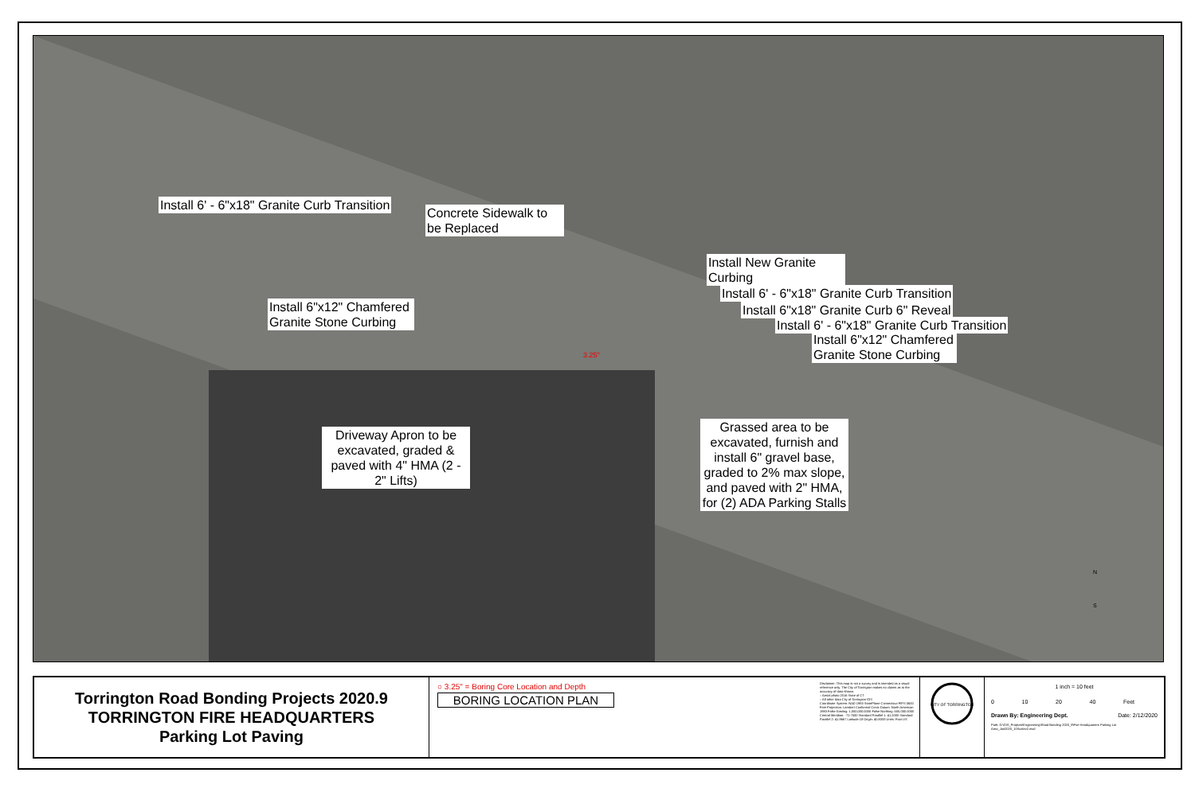Install 6' - 6"x18" Granite Curb Transition
Concrete Sidewalk to be Replaced
Install New Granite Curbing
Install 6' - 6"x18" Granite Curb Transition
Install 6"x12" Chamfered Granite Stone Curbing
Install 6"x18" Granite Curb 6" Reveal
Install 6' - 6"x18" Granite Curb Transition
Install 6"x12" Chamfered Granite Stone Curbing
3.25"
Driveway Apron to be excavated, graded & paved with 4" HMA (2 - 2" Lifts)
Grassed area to be excavated, furnish and install 6" gravel base, graded to 2% max slope, and paved with 2" HMA, for (2) ADA Parking Stalls
N
S
Torrington Road Bonding Projects 2020.9
TORRINGTON FIRE HEADQUARTERS
Parking Lot Paving
○ 3.25" = Boring Core Location and Depth
BORING LOCATION PLAN
Disclaimer: This map is not a survey and is intended as a visual reference only. The City of Torrington makes no claims as to the accuracy of data shown.
– Aerial photo 2016 State of CT
– All other data City of Torrington GIS
Coordinate System: NAD 1983 StatePlane Connecticut FIPS 0600 Feet Projection: Lambert Conformal Conic Datum: North American 1983 False Easting: 1,000,000.0000 False Northing: 500,000.0000 Central Meridian: -72.7500 Standard Parallel 1: 41.2000 Standard Parallel 2: 41.8667 Latitude Of Origin: 40.8333 Units: Foot US
CITY OF TORRINGTON
1 inch = 10 feet
0 10 20 40 Feet
Drawn By: Engineering Dept. Date: 2/12/2020
Path: D:\GIS_Projects\Engineering\Road Bonding 2020_9\Fire Headquarters Parking Lot Area_Jan2020_10Scalev2.mxd